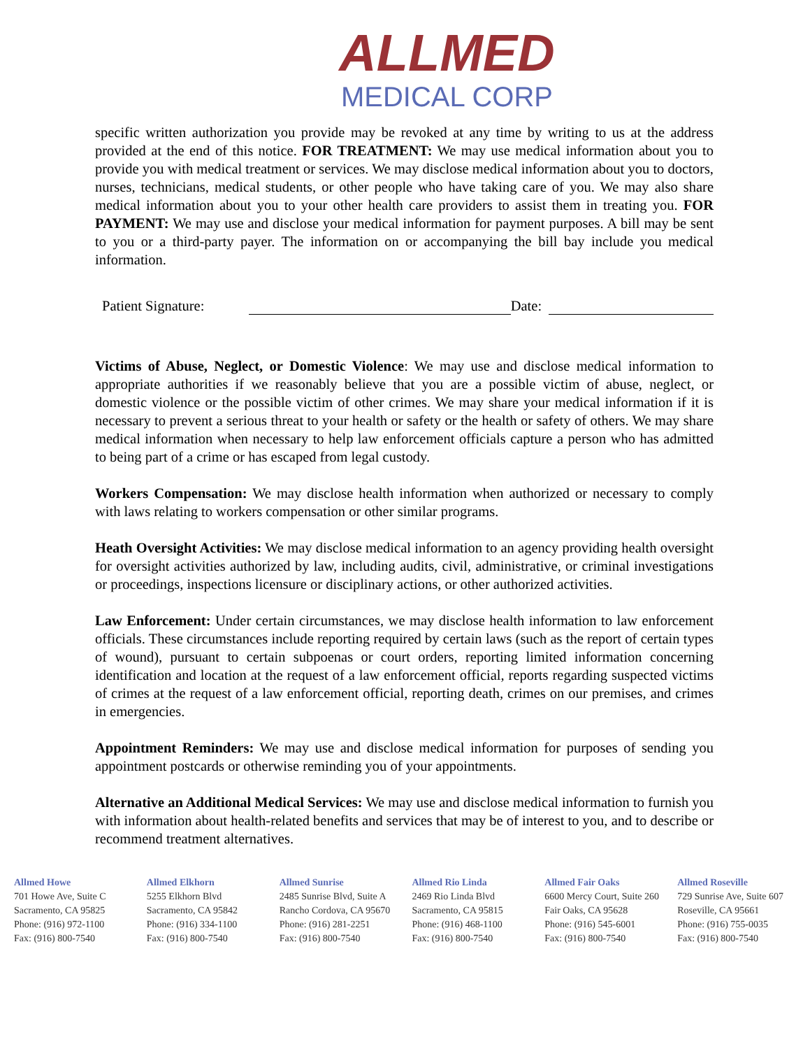ALLMED
MEDICAL CORP
specific written authorization you provide may be revoked at any time by writing to us at the address provided at the end of this notice. FOR TREATMENT: We may use medical information about you to provide you with medical treatment or services. We may disclose medical information about you to doctors, nurses, technicians, medical students, or other people who have taking care of you. We may also share medical information about you to your other health care providers to assist them in treating you. FOR PAYMENT: We may use and disclose your medical information for payment purposes. A bill may be sent to you or a third-party payer. The information on or accompanying the bill bay include you medical information.
Patient Signature: Date:
Victims of Abuse, Neglect, or Domestic Violence: We may use and disclose medical information to appropriate authorities if we reasonably believe that you are a possible victim of abuse, neglect, or domestic violence or the possible victim of other crimes. We may share your medical information if it is necessary to prevent a serious threat to your health or safety or the health or safety of others. We may share medical information when necessary to help law enforcement officials capture a person who has admitted to being part of a crime or has escaped from legal custody.
Workers Compensation: We may disclose health information when authorized or necessary to comply with laws relating to workers compensation or other similar programs.
Heath Oversight Activities: We may disclose medical information to an agency providing health oversight for oversight activities authorized by law, including audits, civil, administrative, or criminal investigations or proceedings, inspections licensure or disciplinary actions, or other authorized activities.
Law Enforcement: Under certain circumstances, we may disclose health information to law enforcement officials. These circumstances include reporting required by certain laws (such as the report of certain types of wound), pursuant to certain subpoenas or court orders, reporting limited information concerning identification and location at the request of a law enforcement official, reports regarding suspected victims of crimes at the request of a law enforcement official, reporting death, crimes on our premises, and crimes in emergencies.
Appointment Reminders: We may use and disclose medical information for purposes of sending you appointment postcards or otherwise reminding you of your appointments.
Alternative an Additional Medical Services: We may use and disclose medical information to furnish you with information about health-related benefits and services that may be of interest to you, and to describe or recommend treatment alternatives.
Allmed Howe
701 Howe Ave, Suite C
Sacramento, CA 95825
Phone: (916) 972-1100
Fax: (916) 800-7540
Allmed Elkhorn
5255 Elkhorn Blvd
Sacramento, CA 95842
Phone: (916) 334-1100
Fax: (916) 800-7540
Allmed Sunrise
2485 Sunrise Blvd, Suite A
Rancho Cordova, CA 95670
Phone: (916) 281-2251
Fax: (916) 800-7540
Allmed Rio Linda
2469 Rio Linda Blvd
Sacramento, CA 95815
Phone: (916) 468-1100
Fax: (916) 800-7540
Allmed Fair Oaks
6600 Mercy Court, Suite 260
Fair Oaks, CA 95628
Phone: (916) 545-6001
Fax: (916) 800-7540
Allmed Roseville
729 Sunrise Ave, Suite 607
Roseville, CA 95661
Phone: (916) 755-0035
Fax: (916) 800-7540